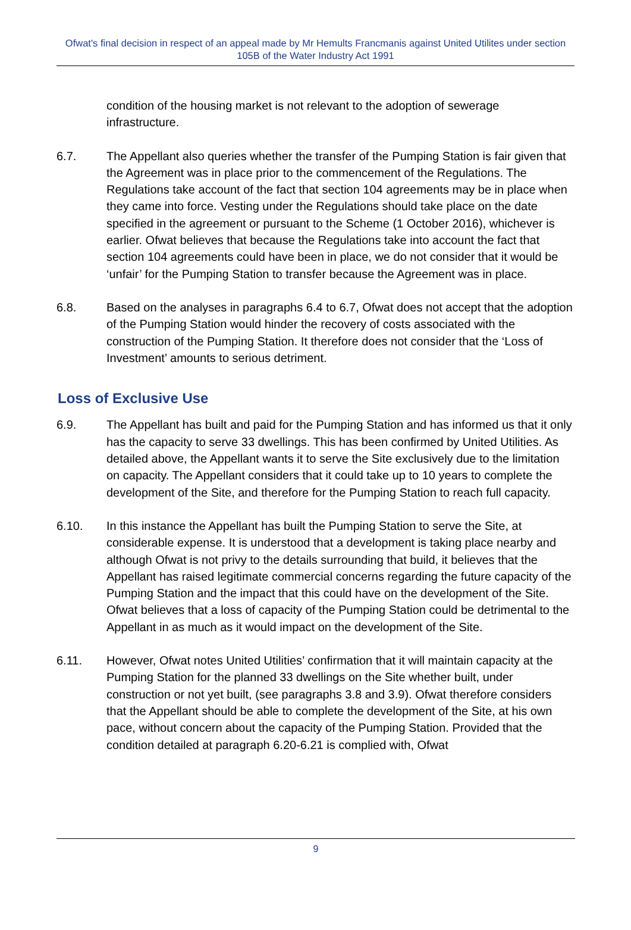Ofwat's final decision in respect of an appeal made by Mr Hemults Francmanis against United Utilites under section 105B of the Water Industry Act 1991
condition of the housing market is not relevant to the adoption of sewerage infrastructure.
6.7. The Appellant also queries whether the transfer of the Pumping Station is fair given that the Agreement was in place prior to the commencement of the Regulations. The Regulations take account of the fact that section 104 agreements may be in place when they came into force. Vesting under the Regulations should take place on the date specified in the agreement or pursuant to the Scheme (1 October 2016), whichever is earlier. Ofwat believes that because the Regulations take into account the fact that section 104 agreements could have been in place, we do not consider that it would be ‘unfair’ for the Pumping Station to transfer because the Agreement was in place.
6.8. Based on the analyses in paragraphs 6.4 to 6.7, Ofwat does not accept that the adoption of the Pumping Station would hinder the recovery of costs associated with the construction of the Pumping Station. It therefore does not consider that the ‘Loss of Investment’ amounts to serious detriment.
Loss of Exclusive Use
6.9. The Appellant has built and paid for the Pumping Station and has informed us that it only has the capacity to serve 33 dwellings. This has been confirmed by United Utilities. As detailed above, the Appellant wants it to serve the Site exclusively due to the limitation on capacity. The Appellant considers that it could take up to 10 years to complete the development of the Site, and therefore for the Pumping Station to reach full capacity.
6.10. In this instance the Appellant has built the Pumping Station to serve the Site, at considerable expense. It is understood that a development is taking place nearby and although Ofwat is not privy to the details surrounding that build, it believes that the Appellant has raised legitimate commercial concerns regarding the future capacity of the Pumping Station and the impact that this could have on the development of the Site. Ofwat believes that a loss of capacity of the Pumping Station could be detrimental to the Appellant in as much as it would impact on the development of the Site.
6.11. However, Ofwat notes United Utilities’ confirmation that it will maintain capacity at the Pumping Station for the planned 33 dwellings on the Site whether built, under construction or not yet built, (see paragraphs 3.8 and 3.9). Ofwat therefore considers that the Appellant should be able to complete the development of the Site, at his own pace, without concern about the capacity of the Pumping Station. Provided that the condition detailed at paragraph 6.20-6.21 is complied with, Ofwat
9